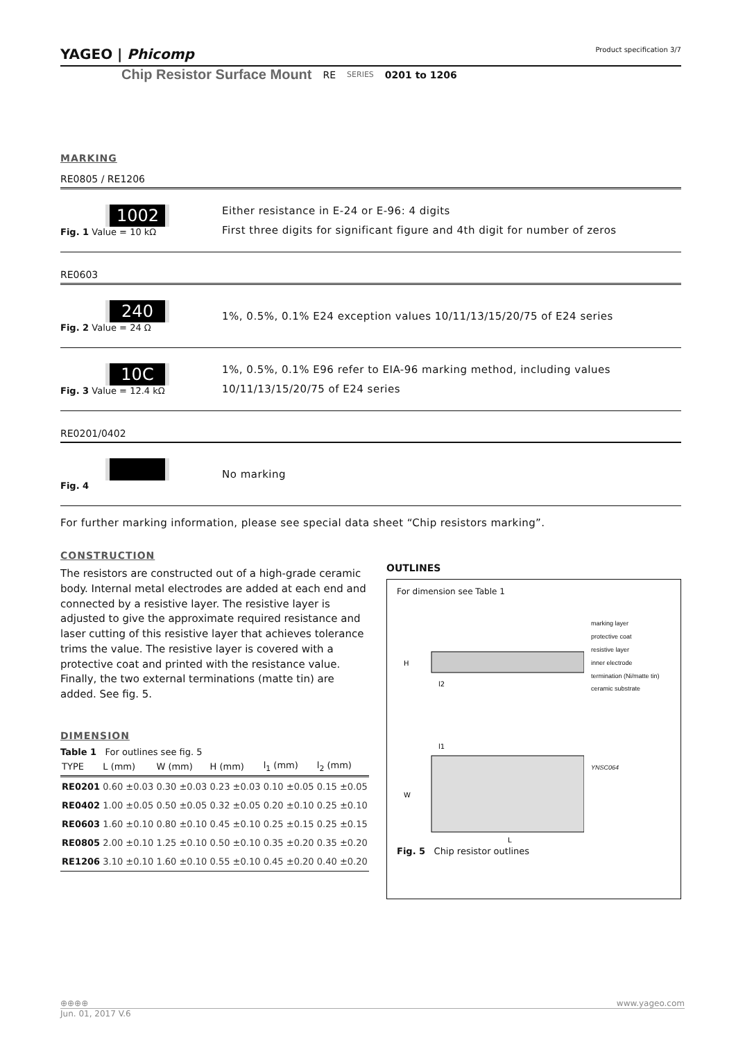YAGEO | Phicomp Product specification 3/7
Chip Resistor Surface Mount RE SERIES 0201 to 1206
MARKING
RE0805 / RE1206
1002
Fig. 1 Value = 10 kΩ
Either resistance in E-24 or E-96: 4 digits
First three digits for significant figure and 4th digit for number of zeros
RE0603
240
Fig. 2 Value = 24 Ω
1%, 0.5%, 0.1% E24 exception values 10/11/13/15/20/75 of E24 series
10C
Fig. 3 Value = 12.4 kΩ
1%, 0.5%, 0.1% E96 refer to EIA-96 marking method, including values
10/11/13/15/20/75 of E24 series
RE0201/0402
Fig. 4
No marking
For further marking information, please see special data sheet “Chip resistors marking”.
CONSTRUCTION
The resistors are constructed out of a high-grade ceramic body. Internal metal electrodes are added at each end and connected by a resistive layer. The resistive layer is adjusted to give the approximate required resistance and laser cutting of this resistive layer that achieves tolerance trims the value. The resistive layer is covered with a protective coat and printed with the resistance value. Finally, the two external terminations (matte tin) are added. See fig. 5.
DIMENSION
Table 1 For outlines see fig. 5
| TYPE | L (mm) | W (mm) | H (mm) | l<sub>1</sub> (mm) | l<sub>2</sub> (mm) |
| --- | --- | --- | --- | --- | --- |
| RE0201 | 0.60 ±0.03 | 0.30 ±0.03 | 0.23 ±0.03 | 0.10 ±0.05 | 0.15 ±0.05 |
| RE0402 | 1.00 ±0.05 | 0.50 ±0.05 | 0.32 ±0.05 | 0.20 ±0.10 | 0.25 ±0.10 |
| RE0603 | 1.60 ±0.10 | 0.80 ±0.10 | 0.45 ±0.10 | 0.25 ±0.15 | 0.25 ±0.15 |
| RE0805 | 2.00 ±0.10 | 1.25 ±0.10 | 0.50 ±0.10 | 0.35 ±0.20 | 0.35 ±0.20 |
| RE1206 | 3.10 ±0.10 | 1.60 ±0.10 | 0.55 ±0.10 | 0.45 ±0.20 | 0.40 ±0.20 |
OUTLINES
For dimension see Table 1
H
l2
l1
W
L
marking layer
protective coat
resistive layer
inner electrode
termination (Ni/matte tin)
ceramic substrate
YNSC064
Fig. 5 Chip resistor outlines
⊕⊕⊕⊕ www.yageo.com
Jun. 01, 2017 V.6